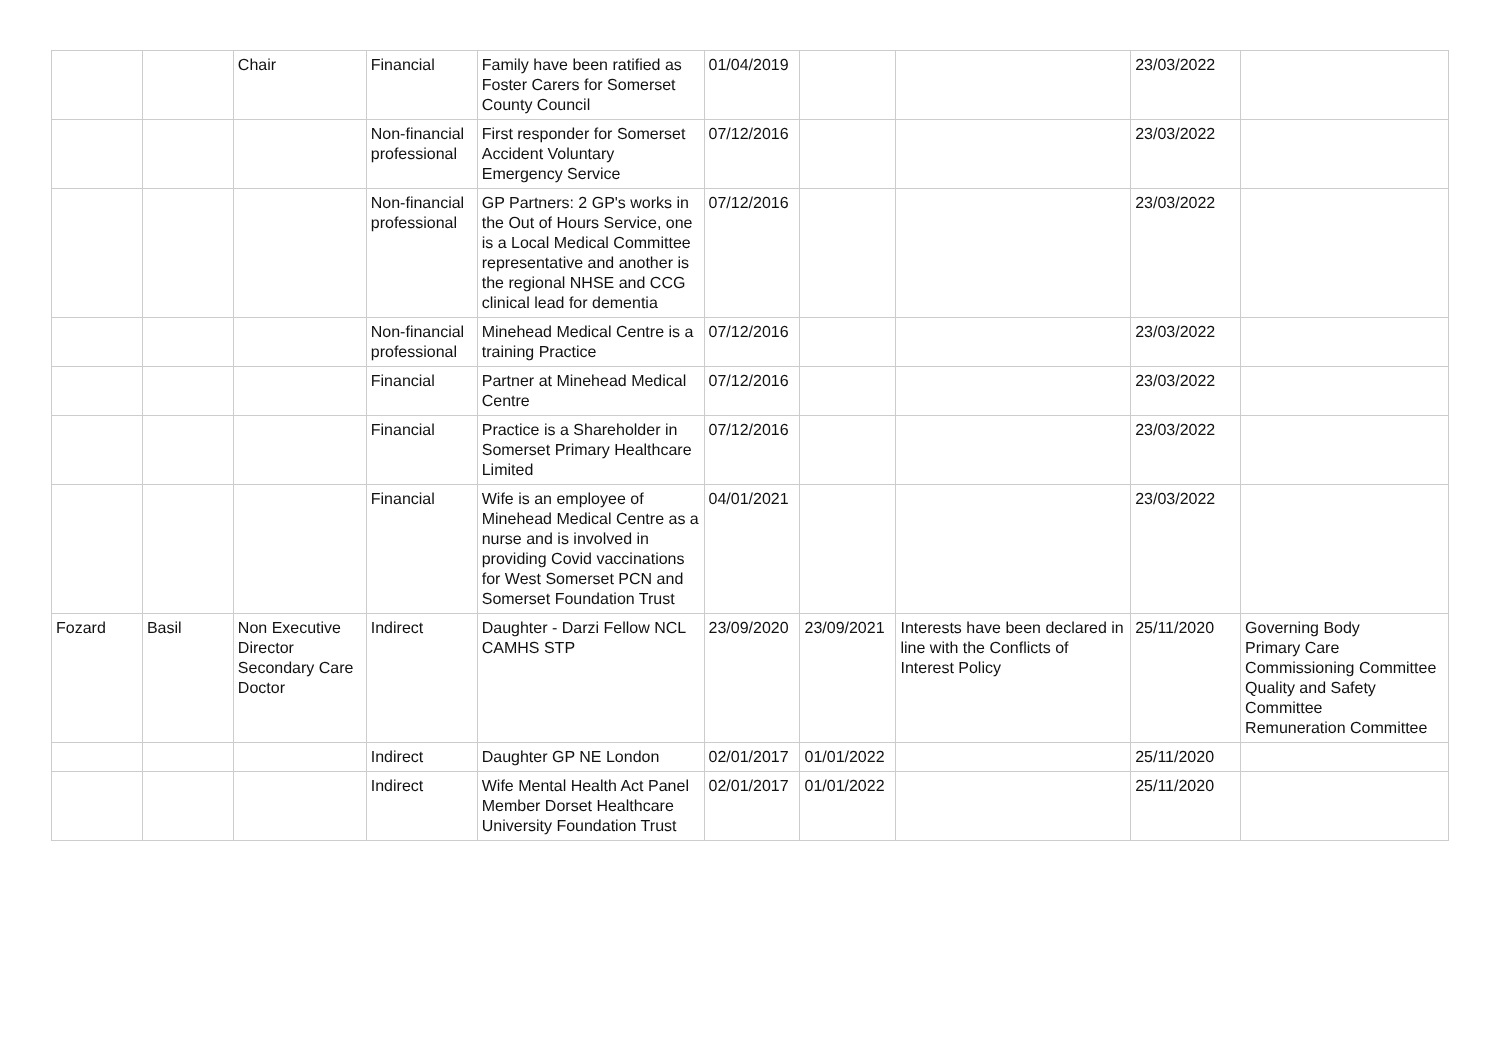| | | Chair | Financial | Family have been ratified as Foster Carers for Somerset County Council | 01/04/2019 | | | 23/03/2022 | |
| | | | Non-financial professional | First responder for Somerset Accident Voluntary Emergency Service | 07/12/2016 | | | 23/03/2022 | |
| | | | Non-financial professional | GP Partners: 2 GP's works in the Out of Hours Service, one is a Local Medical Committee representative and another is the regional NHSE and CCG clinical lead for dementia | 07/12/2016 | | | 23/03/2022 | |
| | | | Non-financial professional | Minehead Medical Centre is a training Practice | 07/12/2016 | | | 23/03/2022 | |
| | | | Financial | Partner at Minehead Medical Centre | 07/12/2016 | | | 23/03/2022 | |
| | | | Financial | Practice is a Shareholder in Somerset Primary Healthcare Limited | 07/12/2016 | | | 23/03/2022 | |
| | | | Financial | Wife is an employee of Minehead Medical Centre as a nurse and is involved in providing Covid vaccinations for West Somerset PCN and Somerset Foundation Trust | 04/01/2021 | | | 23/03/2022 | |
| Fozard | Basil | Non Executive Director Secondary Care Doctor | Indirect | Daughter - Darzi Fellow NCL CAMHS STP | 23/09/2020 | 23/09/2021 | Interests have been declared in line with the Conflicts of Interest Policy | 25/11/2020 | Governing Body Primary Care Commissioning Committee Quality and Safety Committee Remuneration Committee |
| | | | Indirect | Daughter GP NE London | 02/01/2017 | 01/01/2022 | | 25/11/2020 | |
| | | | Indirect | Wife Mental Health Act Panel Member Dorset Healthcare University Foundation Trust | 02/01/2017 | 01/01/2022 | | 25/11/2020 | |